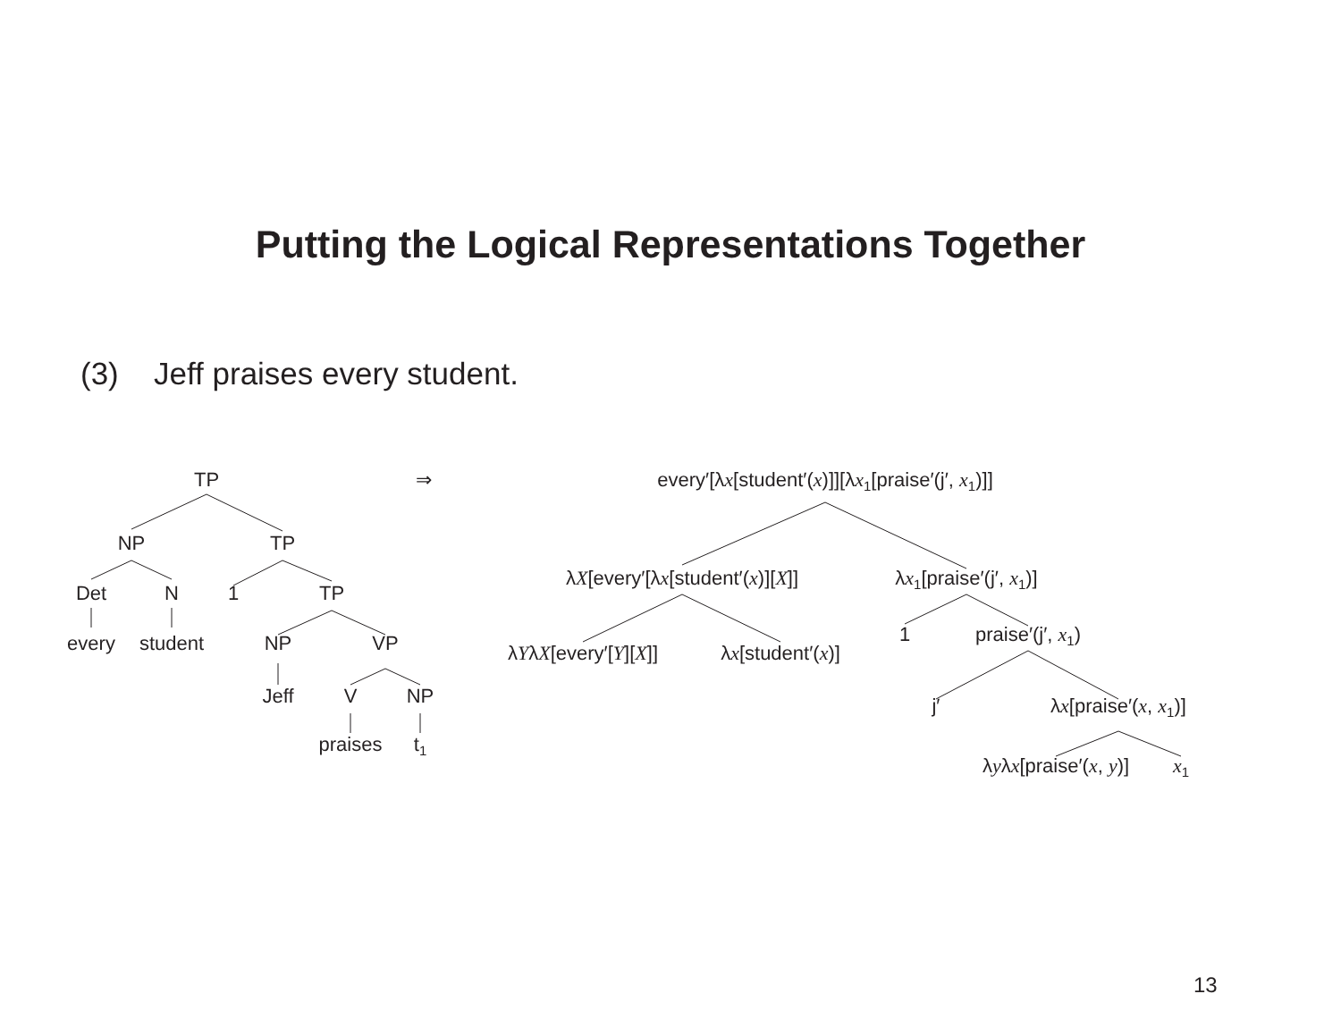Putting the Logical Representations Together
(3) Jeff praises every student.
TP ⇒
NP TP
Det N 1 TP
every student NP VP
Jeff V NP
praises t<sub>1</sub>
every′[λx[student′(x)]][λx<sub>1</sub>[praise′(j′, x<sub>1</sub>)]]
λX[every′[λx[student′(x)][X]] λx<sub>1</sub>[praise′(j′, x<sub>1</sub>)]
λYλX[every′[Y][X]] λx[student′(x)]
1 praise′(j′, x<sub>1</sub>)
j′ λx[praise′(x, x<sub>1</sub>)]
λyλx[praise′(x, y)] x<sub>1</sub>
13